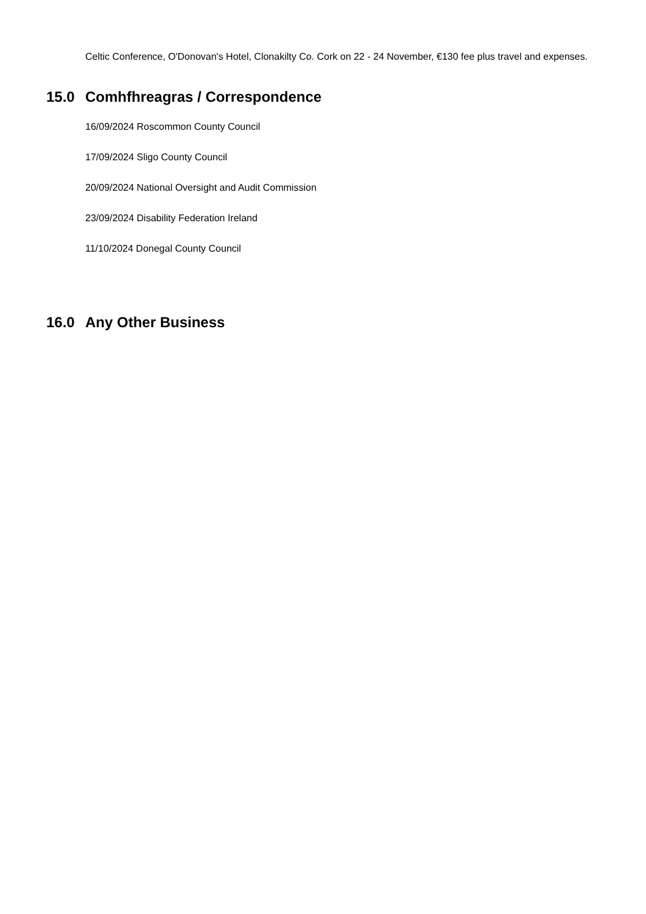Celtic Conference, O'Donovan's Hotel, Clonakilty Co. Cork on 22 - 24 November, €130 fee plus travel and expenses.
15.0 Comhfhreagras / Correspondence
16/09/2024 Roscommon County Council
17/09/2024 Sligo County Council
20/09/2024 National Oversight and Audit Commission
23/09/2024 Disability Federation Ireland
11/10/2024 Donegal County Council
16.0 Any Other Business